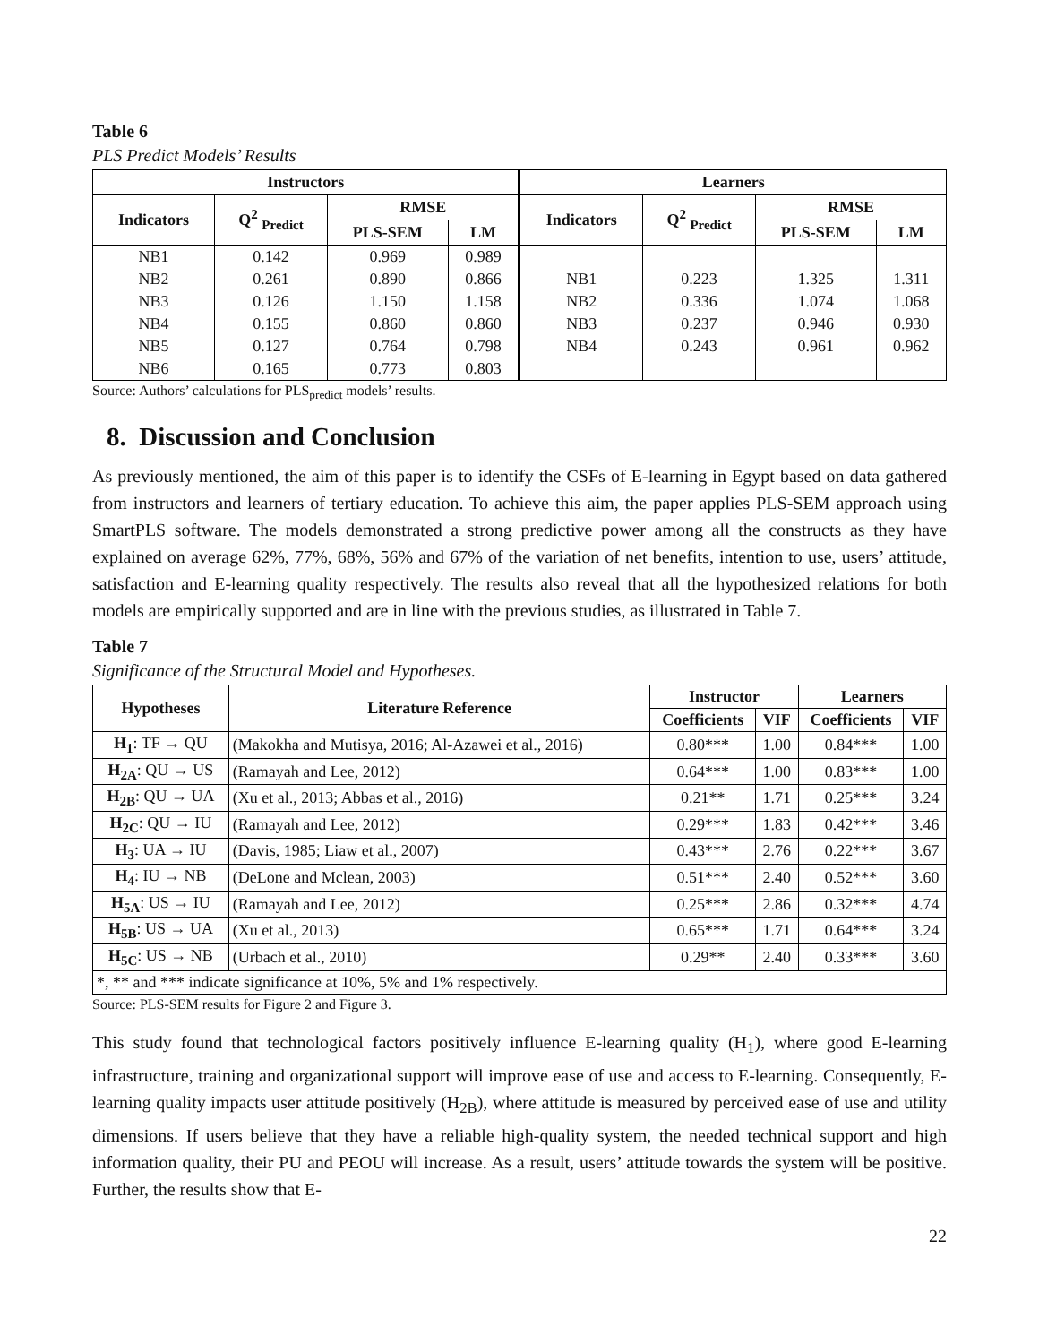Table 6
PLS Predict Models’ Results
| Instructors | | | | Learners | | | |
| --- | --- | --- | --- | --- | --- | --- | --- |
| Indicators | Q<sup>2</sup> <sub>Predict</sub> | RMSE | | Indicators | Q<sup>2</sup> <sub>Predict</sub> | RMSE | |
| | | PLS-SEM | LM | | | PLS-SEM | LM |
| NB1 | 0.142 | 0.969 | 0.989 | | | | |
| NB2 | 0.261 | 0.890 | 0.866 | NB1 | 0.223 | 1.325 | 1.311 |
| NB3 | 0.126 | 1.150 | 1.158 | NB2 | 0.336 | 1.074 | 1.068 |
| NB4 | 0.155 | 0.860 | 0.860 | NB3 | 0.237 | 0.946 | 0.930 |
| NB5 | 0.127 | 0.764 | 0.798 | NB4 | 0.243 | 0.961 | 0.962 |
| NB6 | 0.165 | 0.773 | 0.803 | | | | |
Source: Authors’ calculations for PLS<sub>predict</sub> models’ results.
8. Discussion and Conclusion
As previously mentioned, the aim of this paper is to identify the CSFs of E-learning in Egypt based on data gathered from instructors and learners of tertiary education. To achieve this aim, the paper applies PLS-SEM approach using SmartPLS software. The models demonstrated a strong predictive power among all the constructs as they have explained on average 62%, 77%, 68%, 56% and 67% of the variation of net benefits, intention to use, users’ attitude, satisfaction and E-learning quality respectively. The results also reveal that all the hypothesized relations for both models are empirically supported and are in line with the previous studies, as illustrated in Table 7.
Table 7
Significance of the Structural Model and Hypotheses.
| Hypotheses | Literature Reference | Instructor | | Learners | |
| --- | --- | --- | --- | --- | --- |
| | | Coefficients | VIF | Coefficients | VIF |
| H<sub>1</sub> : TF → QU | (Makokha and Mutisya, 2016; Al-Azawei et al., 2016) | 0.80*** | 1.00 | 0.84*** | 1.00 |
| H<sub>2A</sub> : QU → US | (Ramayah and Lee, 2012) | 0.64*** | 1.00 | 0.83*** | 1.00 |
| H<sub>2B</sub> : QU → UA | (Xu et al., 2013; Abbas et al., 2016) | 0.21** | 1.71 | 0.25*** | 3.24 |
| H<sub>2C</sub> : QU → IU | (Ramayah and Lee, 2012) | 0.29*** | 1.83 | 0.42*** | 3.46 |
| H<sub>3</sub> : UA → IU | (Davis, 1985; Liaw et al., 2007) | 0.43*** | 2.76 | 0.22*** | 3.67 |
| H<sub>4</sub> : IU → NB | (DeLone and Mclean, 2003) | 0.51*** | 2.40 | 0.52*** | 3.60 |
| H<sub>5A</sub> : US → IU | (Ramayah and Lee, 2012) | 0.25*** | 2.86 | 0.32*** | 4.74 |
| H<sub>5B</sub> : US → UA | (Xu et al., 2013) | 0.65*** | 1.71 | 0.64*** | 3.24 |
| H<sub>5C</sub> : US → NB | (Urbach et al., 2010) | 0.29** | 2.40 | 0.33*** | 3.60 |
| *, ** and *** indicate significance at 10%, 5% and 1% respectively. | | | | | |
Source: PLS-SEM results for Figure 2 and Figure 3.
This study found that technological factors positively influence E-learning quality (H<sub>1</sub>), where good E-learning infrastructure, training and organizational support will improve ease of use and access to E-learning. Consequently, E-learning quality impacts user attitude positively (H<sub>2B</sub>), where attitude is measured by perceived ease of use and utility dimensions. If users believe that they have a reliable high-quality system, the needed technical support and high information quality, their PU and PEOU will increase. As a result, users’ attitude towards the system will be positive. Further, the results show that E-
22